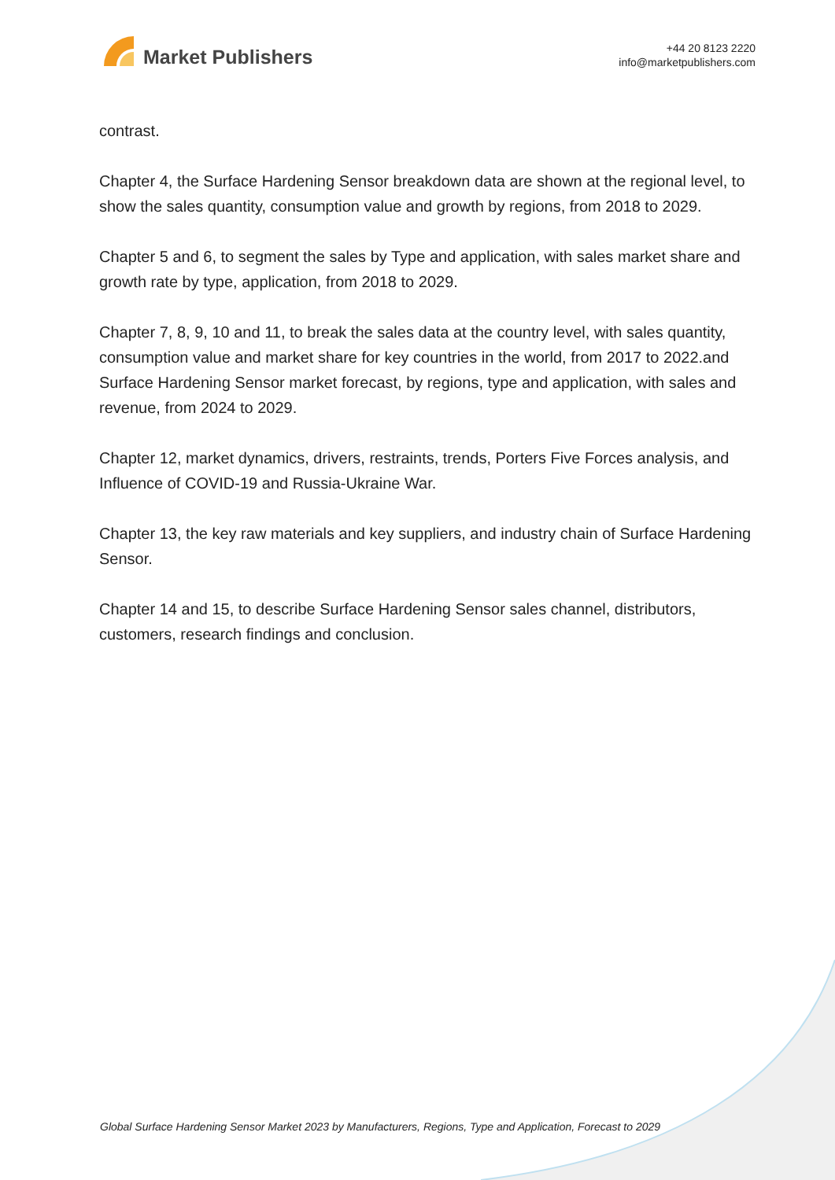Market Publishers
+44 20 8123 2220
info@marketpublishers.com
contrast.
Chapter 4, the Surface Hardening Sensor breakdown data are shown at the regional level, to show the sales quantity, consumption value and growth by regions, from 2018 to 2029.
Chapter 5 and 6, to segment the sales by Type and application, with sales market share and growth rate by type, application, from 2018 to 2029.
Chapter 7, 8, 9, 10 and 11, to break the sales data at the country level, with sales quantity, consumption value and market share for key countries in the world, from 2017 to 2022.and Surface Hardening Sensor market forecast, by regions, type and application, with sales and revenue, from 2024 to 2029.
Chapter 12, market dynamics, drivers, restraints, trends, Porters Five Forces analysis, and Influence of COVID-19 and Russia-Ukraine War.
Chapter 13, the key raw materials and key suppliers, and industry chain of Surface Hardening Sensor.
Chapter 14 and 15, to describe Surface Hardening Sensor sales channel, distributors, customers, research findings and conclusion.
Global Surface Hardening Sensor Market 2023 by Manufacturers, Regions, Type and Application, Forecast to 2029